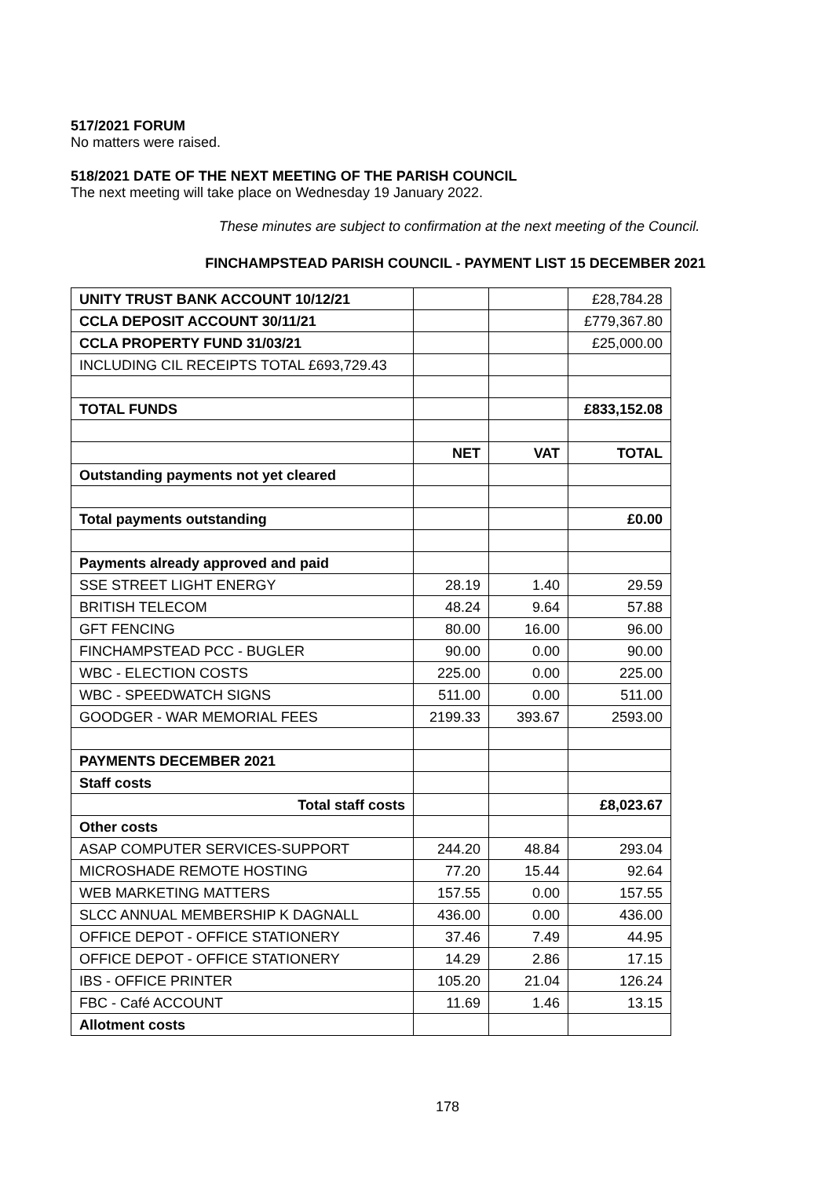517/2021 FORUM
No matters were raised.
518/2021 DATE OF THE NEXT MEETING OF THE PARISH COUNCIL
The next meeting will take place on Wednesday 19 January 2022.
These minutes are subject to confirmation at the next meeting of the Council.
FINCHAMPSTEAD PARISH COUNCIL - PAYMENT LIST 15 DECEMBER 2021
| UNITY TRUST BANK ACCOUNT 10/12/21 | | | £28,784.28 |
| CCLA DEPOSIT ACCOUNT 30/11/21 | | | £779,367.80 |
| CCLA PROPERTY FUND 31/03/21 | | | £25,000.00 |
| INCLUDING CIL RECEIPTS TOTAL £693,729.43 | | | |
| TOTAL FUNDS | | | £833,152.08 |
| | NET | VAT | TOTAL |
| Outstanding payments not yet cleared | | | |
| Total payments outstanding | | | £0.00 |
| Payments already approved and paid | | | |
| SSE STREET LIGHT ENERGY | 28.19 | 1.40 | 29.59 |
| BRITISH TELECOM | 48.24 | 9.64 | 57.88 |
| GFT FENCING | 80.00 | 16.00 | 96.00 |
| FINCHAMPSTEAD PCC - BUGLER | 90.00 | 0.00 | 90.00 |
| WBC - ELECTION COSTS | 225.00 | 0.00 | 225.00 |
| WBC - SPEEDWATCH SIGNS | 511.00 | 0.00 | 511.00 |
| GOODGER - WAR MEMORIAL FEES | 2199.33 | 393.67 | 2593.00 |
| PAYMENTS DECEMBER 2021 | | | |
| Staff costs | | | |
| Total staff costs | | | £8,023.67 |
| Other costs | | | |
| ASAP COMPUTER SERVICES-SUPPORT | 244.20 | 48.84 | 293.04 |
| MICROSHADE REMOTE HOSTING | 77.20 | 15.44 | 92.64 |
| WEB MARKETING MATTERS | 157.55 | 0.00 | 157.55 |
| SLCC ANNUAL MEMBERSHIP K DAGNALL | 436.00 | 0.00 | 436.00 |
| OFFICE DEPOT - OFFICE STATIONERY | 37.46 | 7.49 | 44.95 |
| OFFICE DEPOT - OFFICE STATIONERY | 14.29 | 2.86 | 17.15 |
| IBS - OFFICE PRINTER | 105.20 | 21.04 | 126.24 |
| FBC - Café ACCOUNT | 11.69 | 1.46 | 13.15 |
| Allotment costs | | | |
178